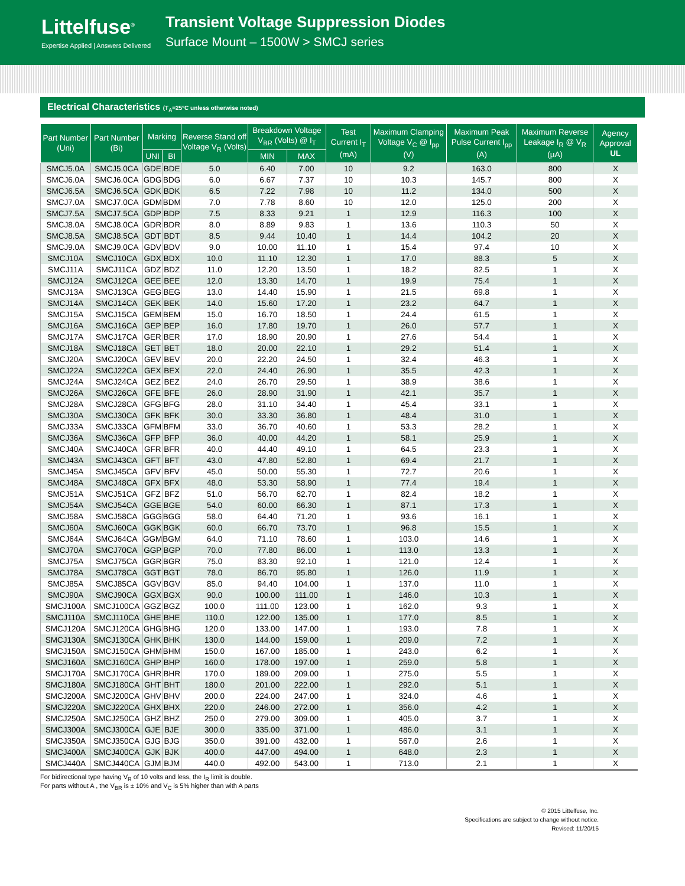Littelfuse<sup>®</sup>
Expertise Applied | Answers Delivered
Transient Voltage Suppression Diodes
Surface Mount – 1500W > SMCJ series
Electrical Characteristics (T<sub>A</sub>=25°C unless otherwise noted)
| Part Number (Uni) | Part Number (Bi) | Marking | | Reverse Stand off Voltage V<sub>R</sub> (Volts) | Breakdown Voltage V<sub>BR</sub> (Volts) @ I<sub>T</sub> | | Test Current I<sub>T</sub> (mA) | Maximum Clamping Voltage V<sub>C</sub> @ I<sub>pp</sub> (V) | Maximum Peak Pulse Current I<sub>pp</sub> (A) | Maximum Reverse Leakage I<sub>R</sub> @ V<sub>R</sub> (µA) | Agency Approval UL |
| --- | --- | --- | --- | --- | --- | --- | --- | --- | --- | --- | --- |
| | | UNI | BI | | MIN | MAX | | | | | |
| SMCJ5.0A | SMCJ5.0CA | GDE | BDE | 5.0 | 6.40 | 7.00 | 10 | 9.2 | 163.0 | 800 | X |
| SMCJ6.0A | SMCJ6.0CA | GDG | BDG | 6.0 | 6.67 | 7.37 | 10 | 10.3 | 145.7 | 800 | X |
| SMCJ6.5A | SMCJ6.5CA | GDK | BDK | 6.5 | 7.22 | 7.98 | 10 | 11.2 | 134.0 | 500 | X |
| SMCJ7.0A | SMCJ7.0CA | GDM | BDM | 7.0 | 7.78 | 8.60 | 10 | 12.0 | 125.0 | 200 | X |
| SMCJ7.5A | SMCJ7.5CA | GDP | BDP | 7.5 | 8.33 | 9.21 | 1 | 12.9 | 116.3 | 100 | X |
| SMCJ8.0A | SMCJ8.0CA | GDR | BDR | 8.0 | 8.89 | 9.83 | 1 | 13.6 | 110.3 | 50 | X |
| SMCJ8.5A | SMCJ8.5CA | GDT | BDT | 8.5 | 9.44 | 10.40 | 1 | 14.4 | 104.2 | 20 | X |
| SMCJ9.0A | SMCJ9.0CA | GDV | BDV | 9.0 | 10.00 | 11.10 | 1 | 15.4 | 97.4 | 10 | X |
| SMCJ10A | SMCJ10CA | GDX | BDX | 10.0 | 11.10 | 12.30 | 1 | 17.0 | 88.3 | 5 | X |
| SMCJ11A | SMCJ11CA | GDZ | BDZ | 11.0 | 12.20 | 13.50 | 1 | 18.2 | 82.5 | 1 | X |
| SMCJ12A | SMCJ12CA | GEE | BEE | 12.0 | 13.30 | 14.70 | 1 | 19.9 | 75.4 | 1 | X |
| SMCJ13A | SMCJ13CA | GEG | BEG | 13.0 | 14.40 | 15.90 | 1 | 21.5 | 69.8 | 1 | X |
| SMCJ14A | SMCJ14CA | GEK | BEK | 14.0 | 15.60 | 17.20 | 1 | 23.2 | 64.7 | 1 | X |
| SMCJ15A | SMCJ15CA | GEM | BEM | 15.0 | 16.70 | 18.50 | 1 | 24.4 | 61.5 | 1 | X |
| SMCJ16A | SMCJ16CA | GEP | BEP | 16.0 | 17.80 | 19.70 | 1 | 26.0 | 57.7 | 1 | X |
| SMCJ17A | SMCJ17CA | GER | BER | 17.0 | 18.90 | 20.90 | 1 | 27.6 | 54.4 | 1 | X |
| SMCJ18A | SMCJ18CA | GET | BET | 18.0 | 20.00 | 22.10 | 1 | 29.2 | 51.4 | 1 | X |
| SMCJ20A | SMCJ20CA | GEV | BEV | 20.0 | 22.20 | 24.50 | 1 | 32.4 | 46.3 | 1 | X |
| SMCJ22A | SMCJ22CA | GEX | BEX | 22.0 | 24.40 | 26.90 | 1 | 35.5 | 42.3 | 1 | X |
| SMCJ24A | SMCJ24CA | GEZ | BEZ | 24.0 | 26.70 | 29.50 | 1 | 38.9 | 38.6 | 1 | X |
| SMCJ26A | SMCJ26CA | GFE | BFE | 26.0 | 28.90 | 31.90 | 1 | 42.1 | 35.7 | 1 | X |
| SMCJ28A | SMCJ28CA | GFG | BFG | 28.0 | 31.10 | 34.40 | 1 | 45.4 | 33.1 | 1 | X |
| SMCJ30A | SMCJ30CA | GFK | BFK | 30.0 | 33.30 | 36.80 | 1 | 48.4 | 31.0 | 1 | X |
| SMCJ33A | SMCJ33CA | GFM | BFM | 33.0 | 36.70 | 40.60 | 1 | 53.3 | 28.2 | 1 | X |
| SMCJ36A | SMCJ36CA | GFP | BFP | 36.0 | 40.00 | 44.20 | 1 | 58.1 | 25.9 | 1 | X |
| SMCJ40A | SMCJ40CA | GFR | BFR | 40.0 | 44.40 | 49.10 | 1 | 64.5 | 23.3 | 1 | X |
| SMCJ43A | SMCJ43CA | GFT | BFT | 43.0 | 47.80 | 52.80 | 1 | 69.4 | 21.7 | 1 | X |
| SMCJ45A | SMCJ45CA | GFV | BFV | 45.0 | 50.00 | 55.30 | 1 | 72.7 | 20.6 | 1 | X |
| SMCJ48A | SMCJ48CA | GFX | BFX | 48.0 | 53.30 | 58.90 | 1 | 77.4 | 19.4 | 1 | X |
| SMCJ51A | SMCJ51CA | GFZ | BFZ | 51.0 | 56.70 | 62.70 | 1 | 82.4 | 18.2 | 1 | X |
| SMCJ54A | SMCJ54CA | GGE | BGE | 54.0 | 60.00 | 66.30 | 1 | 87.1 | 17.3 | 1 | X |
| SMCJ58A | SMCJ58CA | GGG | BGG | 58.0 | 64.40 | 71.20 | 1 | 93.6 | 16.1 | 1 | X |
| SMCJ60A | SMCJ60CA | GGK | BGK | 60.0 | 66.70 | 73.70 | 1 | 96.8 | 15.5 | 1 | X |
| SMCJ64A | SMCJ64CA | GGM | BGM | 64.0 | 71.10 | 78.60 | 1 | 103.0 | 14.6 | 1 | X |
| SMCJ70A | SMCJ70CA | GGP | BGP | 70.0 | 77.80 | 86.00 | 1 | 113.0 | 13.3 | 1 | X |
| SMCJ75A | SMCJ75CA | GGR | BGR | 75.0 | 83.30 | 92.10 | 1 | 121.0 | 12.4 | 1 | X |
| SMCJ78A | SMCJ78CA | GGT | BGT | 78.0 | 86.70 | 95.80 | 1 | 126.0 | 11.9 | 1 | X |
| SMCJ85A | SMCJ85CA | GGV | BGV | 85.0 | 94.40 | 104.00 | 1 | 137.0 | 11.0 | 1 | X |
| SMCJ90A | SMCJ90CA | GGX | BGX | 90.0 | 100.00 | 111.00 | 1 | 146.0 | 10.3 | 1 | X |
| SMCJ100A | SMCJ100CA | GGZ | BGZ | 100.0 | 111.00 | 123.00 | 1 | 162.0 | 9.3 | 1 | X |
| SMCJ110A | SMCJ110CA | GHE | BHE | 110.0 | 122.00 | 135.00 | 1 | 177.0 | 8.5 | 1 | X |
| SMCJ120A | SMCJ120CA | GHG | BHG | 120.0 | 133.00 | 147.00 | 1 | 193.0 | 7.8 | 1 | X |
| SMCJ130A | SMCJ130CA | GHK | BHK | 130.0 | 144.00 | 159.00 | 1 | 209.0 | 7.2 | 1 | X |
| SMCJ150A | SMCJ150CA | GHM | BHM | 150.0 | 167.00 | 185.00 | 1 | 243.0 | 6.2 | 1 | X |
| SMCJ160A | SMCJ160CA | GHP | BHP | 160.0 | 178.00 | 197.00 | 1 | 259.0 | 5.8 | 1 | X |
| SMCJ170A | SMCJ170CA | GHR | BHR | 170.0 | 189.00 | 209.00 | 1 | 275.0 | 5.5 | 1 | X |
| SMCJ180A | SMCJ180CA | GHT | BHT | 180.0 | 201.00 | 222.00 | 1 | 292.0 | 5.1 | 1 | X |
| SMCJ200A | SMCJ200CA | GHV | BHV | 200.0 | 224.00 | 247.00 | 1 | 324.0 | 4.6 | 1 | X |
| SMCJ220A | SMCJ220CA | GHX | BHX | 220.0 | 246.00 | 272.00 | 1 | 356.0 | 4.2 | 1 | X |
| SMCJ250A | SMCJ250CA | GHZ | BHZ | 250.0 | 279.00 | 309.00 | 1 | 405.0 | 3.7 | 1 | X |
| SMCJ300A | SMCJ300CA | GJE | BJE | 300.0 | 335.00 | 371.00 | 1 | 486.0 | 3.1 | 1 | X |
| SMCJ350A | SMCJ350CA | GJG | BJG | 350.0 | 391.00 | 432.00 | 1 | 567.0 | 2.6 | 1 | X |
| SMCJ400A | SMCJ400CA | GJK | BJK | 400.0 | 447.00 | 494.00 | 1 | 648.0 | 2.3 | 1 | X |
| SMCJ440A | SMCJ440CA | GJM | BJM | 440.0 | 492.00 | 543.00 | 1 | 713.0 | 2.1 | 1 | X |
For bidirectional type having V<sub>R</sub> of 10 volts and less, the I<sub>R</sub> limit is double.
For parts without A , the V<sub>BR</sub> is ± 10% and V<sub>C</sub> is 5% higher than with A parts
© 2015 Littelfuse, Inc.
Specifications are subject to change without notice.
Revised: 11/20/15